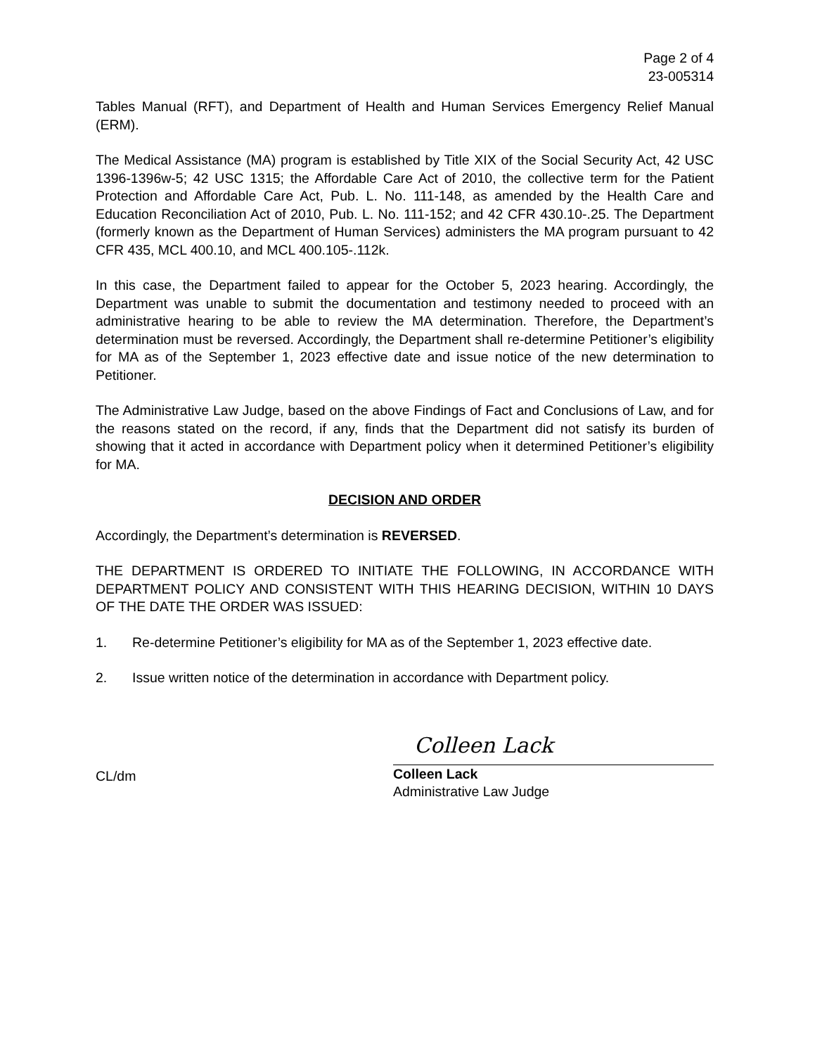Page 2 of 4
23-005314
Tables Manual (RFT), and Department of Health and Human Services Emergency Relief Manual (ERM).
The Medical Assistance (MA) program is established by Title XIX of the Social Security Act, 42 USC 1396-1396w-5; 42 USC 1315; the Affordable Care Act of 2010, the collective term for the Patient Protection and Affordable Care Act, Pub. L. No. 111-148, as amended by the Health Care and Education Reconciliation Act of 2010, Pub. L. No. 111-152; and 42 CFR 430.10-.25. The Department (formerly known as the Department of Human Services) administers the MA program pursuant to 42 CFR 435, MCL 400.10, and MCL 400.105-.112k.
In this case, the Department failed to appear for the October 5, 2023 hearing. Accordingly, the Department was unable to submit the documentation and testimony needed to proceed with an administrative hearing to be able to review the MA determination. Therefore, the Department’s determination must be reversed. Accordingly, the Department shall re-determine Petitioner’s eligibility for MA as of the September 1, 2023 effective date and issue notice of the new determination to Petitioner.
The Administrative Law Judge, based on the above Findings of Fact and Conclusions of Law, and for the reasons stated on the record, if any, finds that the Department did not satisfy its burden of showing that it acted in accordance with Department policy when it determined Petitioner’s eligibility for MA.
DECISION AND ORDER
Accordingly, the Department’s determination is REVERSED.
THE DEPARTMENT IS ORDERED TO INITIATE THE FOLLOWING, IN ACCORDANCE WITH DEPARTMENT POLICY AND CONSISTENT WITH THIS HEARING DECISION, WITHIN 10 DAYS OF THE DATE THE ORDER WAS ISSUED:
1. Re-determine Petitioner’s eligibility for MA as of the September 1, 2023 effective date.
2. Issue written notice of the determination in accordance with Department policy.
CL/dm
Colleen Lack
Colleen Lack
Administrative Law Judge